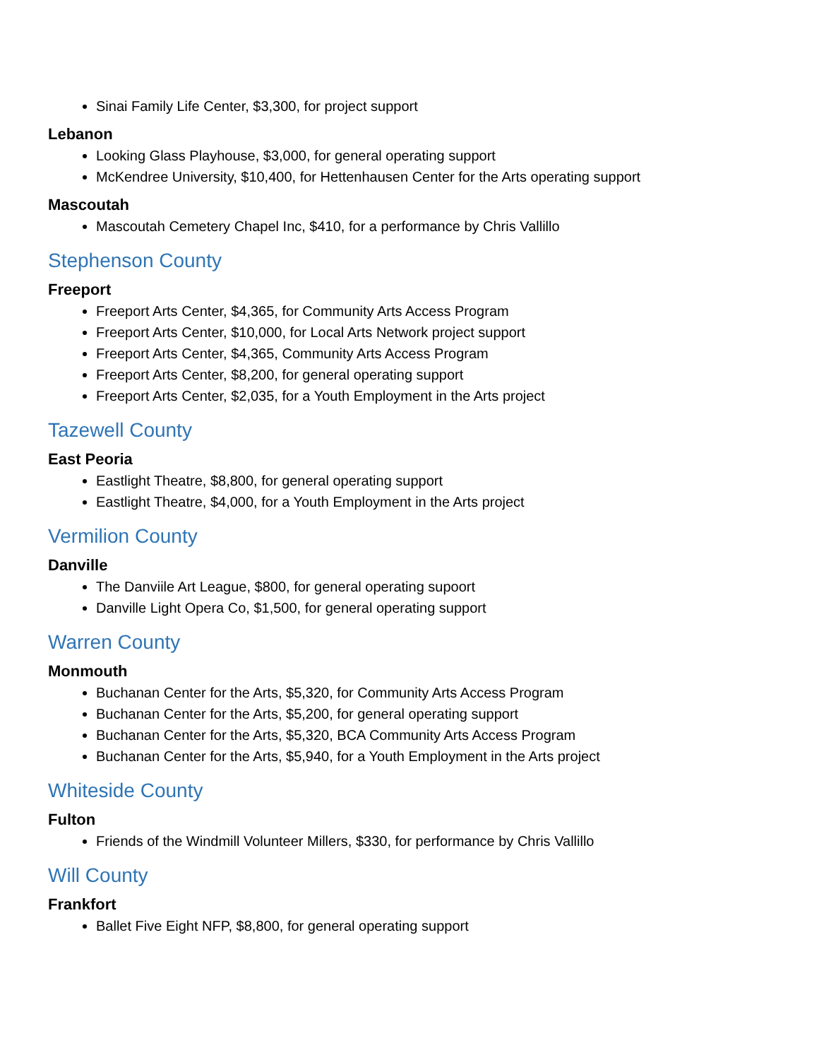Sinai Family Life Center, $3,300, for project support
Lebanon
Looking Glass Playhouse, $3,000, for general operating support
McKendree University, $10,400, for Hettenhausen Center for the Arts operating support
Mascoutah
Mascoutah Cemetery Chapel Inc, $410, for a performance by Chris Vallillo
Stephenson County
Freeport
Freeport Arts Center, $4,365, for Community Arts Access Program
Freeport Arts Center, $10,000, for Local Arts Network project support
Freeport Arts Center, $4,365, Community Arts Access Program
Freeport Arts Center, $8,200, for general operating support
Freeport Arts Center, $2,035, for a Youth Employment in the Arts project
Tazewell County
East Peoria
Eastlight Theatre, $8,800, for general operating support
Eastlight Theatre, $4,000, for a Youth Employment in the Arts project
Vermilion County
Danville
The Danviile Art League, $800, for general operating supoort
Danville Light Opera Co, $1,500, for general operating support
Warren County
Monmouth
Buchanan Center for the Arts, $5,320, for Community Arts Access Program
Buchanan Center for the Arts, $5,200, for general operating support
Buchanan Center for the Arts, $5,320, BCA Community Arts Access Program
Buchanan Center for the Arts, $5,940, for a Youth Employment in the Arts project
Whiteside County
Fulton
Friends of the Windmill Volunteer Millers, $330, for performance by Chris Vallillo
Will County
Frankfort
Ballet Five Eight NFP, $8,800, for general operating support